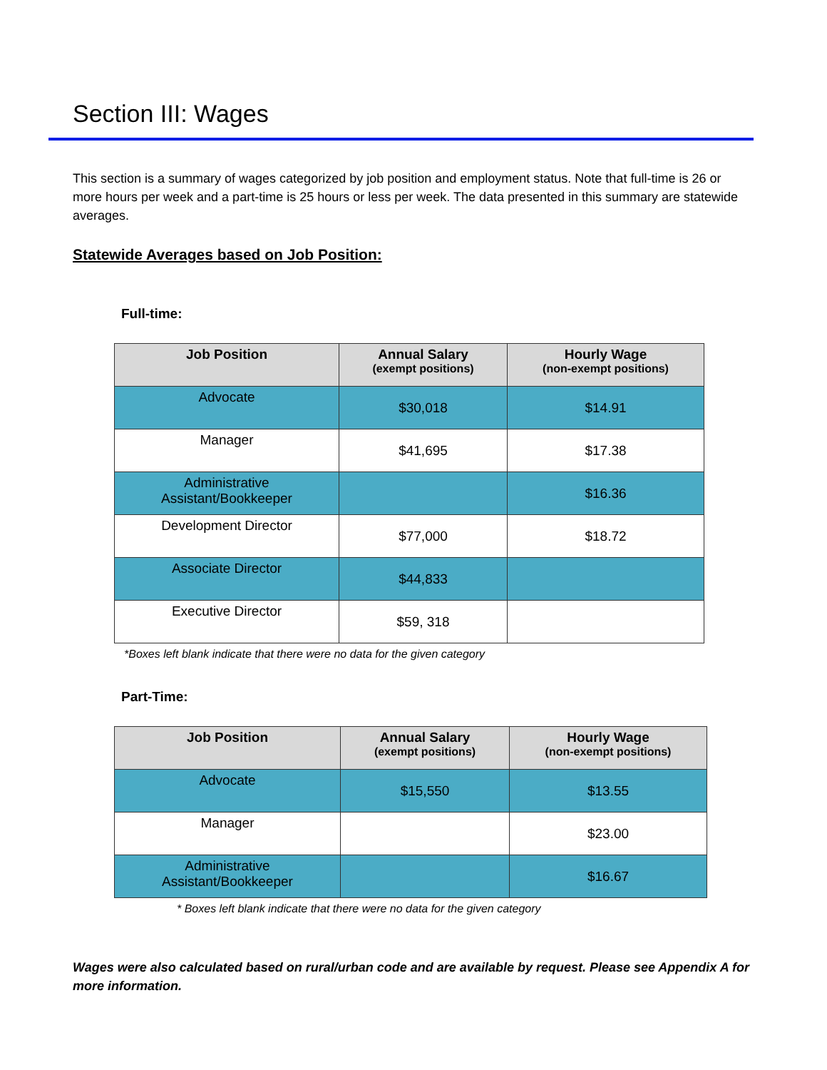Section III: Wages
This section is a summary of wages categorized by job position and employment status. Note that full-time is 26 or more hours per week and a part-time is 25 hours or less per week. The data presented in this summary are statewide averages.
Statewide Averages based on Job Position:
Full-time:
| Job Position | Annual Salary (exempt positions) | Hourly Wage (non-exempt positions) |
| --- | --- | --- |
| Advocate | $30,018 | $14.91 |
| Manager | $41,695 | $17.38 |
| Administrative Assistant/Bookkeeper | | $16.36 |
| Development Director | $77,000 | $18.72 |
| Associate Director | $44,833 | |
| Executive Director | $59, 318 | |
*Boxes left blank indicate that there were no data for the given category
Part-Time:
| Job Position | Annual Salary (exempt positions) | Hourly Wage (non-exempt positions) |
| --- | --- | --- |
| Advocate | $15,550 | $13.55 |
| Manager | | $23.00 |
| Administrative Assistant/Bookkeeper | | $16.67 |
* Boxes left blank indicate that there were no data for the given category
Wages were also calculated based on rural/urban code and are available by request. Please see Appendix A for more information.